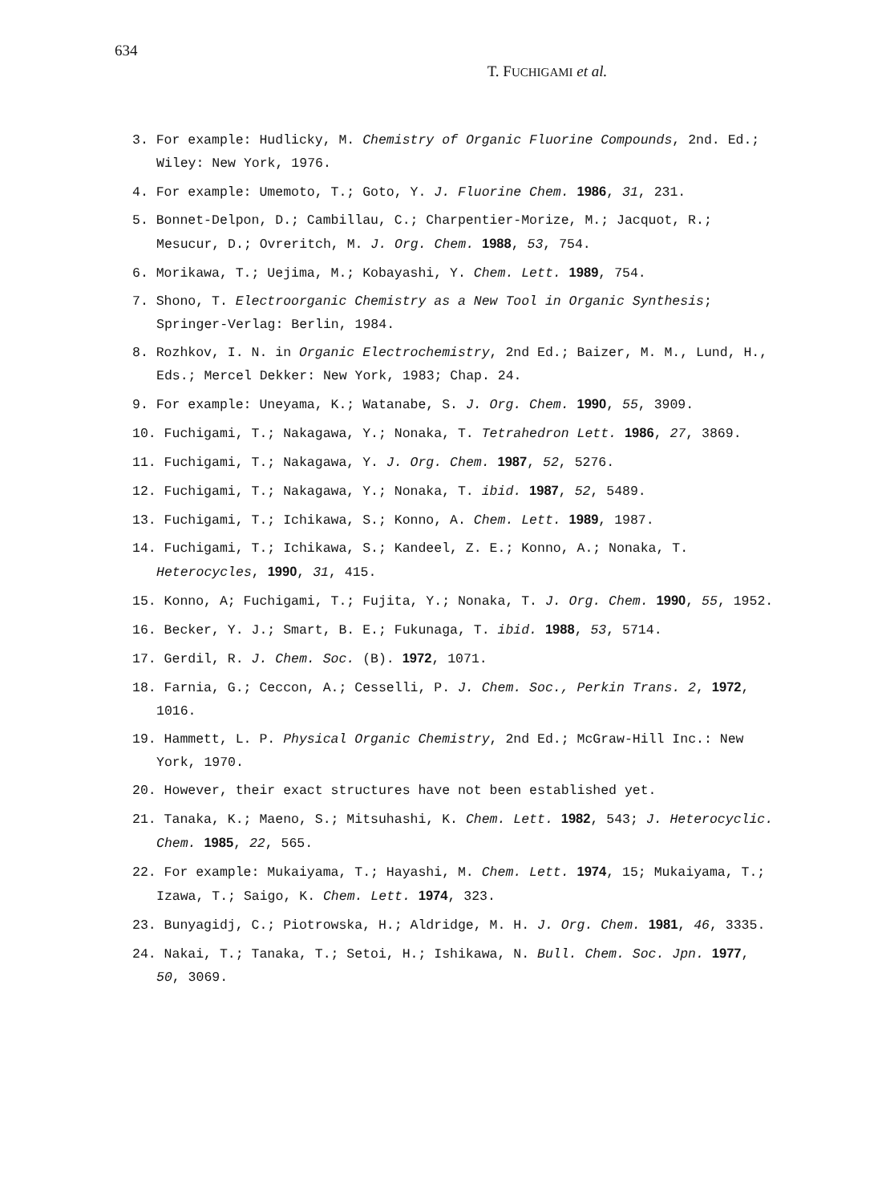634
T. FUCHIGAMI et al.
3. For example: Hudlicky, M. Chemistry of Organic Fluorine Compounds, 2nd. Ed.; Wiley: New York, 1976.
4. For example: Umemoto, T.; Goto, Y. J. Fluorine Chem. 1986, 31, 231.
5. Bonnet-Delpon, D.; Cambillau, C.; Charpentier-Morize, M.; Jacquot, R.; Mesucur, D.; Ovreritch, M. J. Org. Chem. 1988, 53, 754.
6. Morikawa, T.; Uejima, M.; Kobayashi, Y. Chem. Lett. 1989, 754.
7. Shono, T. Electroorganic Chemistry as a New Tool in Organic Synthesis; Springer-Verlag: Berlin, 1984.
8. Rozhkov, I. N. in Organic Electrochemistry, 2nd Ed.; Baizer, M. M., Lund, H., Eds.; Mercel Dekker: New York, 1983; Chap. 24.
9. For example: Uneyama, K.; Watanabe, S. J. Org. Chem. 1990, 55, 3909.
10. Fuchigami, T.; Nakagawa, Y.; Nonaka, T. Tetrahedron Lett. 1986, 27, 3869.
11. Fuchigami, T.; Nakagawa, Y. J. Org. Chem. 1987, 52, 5276.
12. Fuchigami, T.; Nakagawa, Y.; Nonaka, T. ibid. 1987, 52, 5489.
13. Fuchigami, T.; Ichikawa, S.; Konno, A. Chem. Lett. 1989, 1987.
14. Fuchigami, T.; Ichikawa, S.; Kandeel, Z. E.; Konno, A.; Nonaka, T. Heterocycles, 1990, 31, 415.
15. Konno, A; Fuchigami, T.; Fujita, Y.; Nonaka, T. J. Org. Chem. 1990, 55, 1952.
16. Becker, Y. J.; Smart, B. E.; Fukunaga, T. ibid. 1988, 53, 5714.
17. Gerdil, R. J. Chem. Soc. (B). 1972, 1071.
18. Farnia, G.; Ceccon, A.; Cesselli, P. J. Chem. Soc., Perkin Trans. 2, 1972, 1016.
19. Hammett, L. P. Physical Organic Chemistry, 2nd Ed.; McGraw-Hill Inc.: New York, 1970.
20. However, their exact structures have not been established yet.
21. Tanaka, K.; Maeno, S.; Mitsuhashi, K. Chem. Lett. 1982, 543; J. Heterocyclic. Chem. 1985, 22, 565.
22. For example: Mukaiyama, T.; Hayashi, M. Chem. Lett. 1974, 15; Mukaiyama, T.; Izawa, T.; Saigo, K. Chem. Lett. 1974, 323.
23. Bunyagidj, C.; Piotrowska, H.; Aldridge, M. H. J. Org. Chem. 1981, 46, 3335.
24. Nakai, T.; Tanaka, T.; Setoi, H.; Ishikawa, N. Bull. Chem. Soc. Jpn. 1977, 50, 3069.